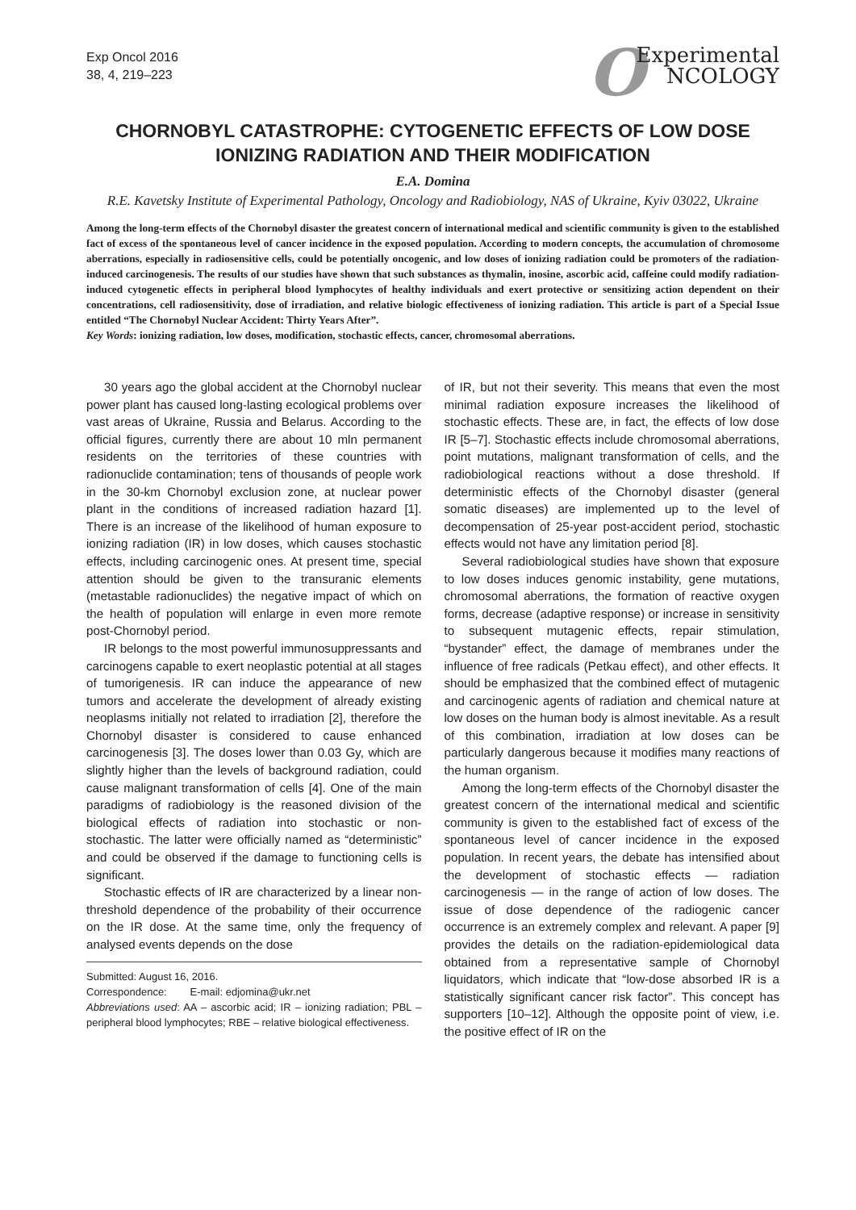Exp Oncol 2016
38, 4, 219–223
OExperimental
NCOLOGY
CHORNOBYL CATASTROPHE: CYTOGENETIC EFFECTS OF LOW DOSE IONIZING RADIATION AND THEIR MODIFICATION
E.A. Domina
R.E. Kavetsky Institute of Experimental Pathology, Oncology and Radiobiology, NAS of Ukraine, Kyiv 03022, Ukraine
Among the long-term effects of the Chornobyl disaster the greatest concern of international medical and scientific community is given to the established fact of excess of the spontaneous level of cancer incidence in the exposed population. According to modern concepts, the accumulation of chromosome aberrations, especially in radiosensitive cells, could be potentially oncogenic, and low doses of ionizing radiation could be promoters of the radiation-induced carcinogenesis. The results of our studies have shown that such substances as thymalin, inosine, ascorbic acid, caffeine could modify radiation-induced cytogenetic effects in peripheral blood lymphocytes of healthy individuals and exert protective or sensitizing action dependent on their concentrations, cell radiosensitivity, dose of irradiation, and relative biologic effectiveness of ionizing radiation. This article is part of a Special Issue entitled “The Chornobyl Nuclear Accident: Thirty Years After”.
Key Words: ionizing radiation, low doses, modification, stochastic effects, cancer, chromosomal aberrations.
30 years ago the global accident at the Chornobyl nuclear power plant has caused long-lasting ecological problems over vast areas of Ukraine, Russia and Belarus. According to the official figures, currently there are about 10 mln permanent residents on the territories of these countries with radionuclide contamination; tens of thousands of people work in the 30-km Chornobyl exclusion zone, at nuclear power plant in the conditions of increased radiation hazard [1]. There is an increase of the likelihood of human exposure to ionizing radiation (IR) in low doses, which causes stochastic effects, including carcinogenic ones. At present time, special attention should be given to the transuranic elements (metastable radionuclides) the negative impact of which on the health of population will enlarge in even more remote post-Chornobyl period.
IR belongs to the most powerful immunosuppressants and carcinogens capable to exert neoplastic potential at all stages of tumorigenesis. IR can induce the appearance of new tumors and accelerate the development of already existing neoplasms initially not related to irradiation [2], therefore the Chornobyl disaster is considered to cause enhanced carcinogenesis [3]. The doses lower than 0.03 Gy, which are slightly higher than the levels of background radiation, could cause malignant transformation of cells [4]. One of the main paradigms of radiobiology is the reasoned division of the biological effects of radiation into stochastic or non-stochastic. The latter were officially named as “deterministic” and could be observed if the damage to functioning cells is significant.
Stochastic effects of IR are characterized by a linear non-threshold dependence of the probability of their occurrence on the IR dose. At the same time, only the frequency of analysed events depends on the dose
Submitted: August 16, 2016.
Correspondence: E-mail: edjomina@ukr.net
Abbreviations used: AA – ascorbic acid; IR – ionizing radiation; PBL – peripheral blood lymphocytes; RBE – relative biological effectiveness.
of IR, but not their severity. This means that even the most minimal radiation exposure increases the likelihood of stochastic effects. These are, in fact, the effects of low dose IR [5–7]. Stochastic effects include chromosomal aberrations, point mutations, malignant transformation of cells, and the radiobiological reactions without a dose threshold. If deterministic effects of the Chornobyl disaster (general somatic diseases) are implemented up to the level of decompensation of 25-year post-accident period, stochastic effects would not have any limitation period [8].
Several radiobiological studies have shown that exposure to low doses induces genomic instability, gene mutations, chromosomal aberrations, the formation of reactive oxygen forms, decrease (adaptive response) or increase in sensitivity to subsequent mutagenic effects, repair stimulation, “bystander” effect, the damage of membranes under the influence of free radicals (Petkau effect), and other effects. It should be emphasized that the combined effect of mutagenic and carcinogenic agents of radiation and chemical nature at low doses on the human body is almost inevitable. As a result of this combination, irradiation at low doses can be particularly dangerous because it modifies many reactions of the human organism.
Among the long-term effects of the Chornobyl disaster the greatest concern of the international medical and scientific community is given to the established fact of excess of the spontaneous level of cancer incidence in the exposed population. In recent years, the debate has intensified about the development of stochastic effects — radiation carcinogenesis — in the range of action of low doses. The issue of dose dependence of the radiogenic cancer occurrence is an extremely complex and relevant. A paper [9] provides the details on the radiation-epidemiological data obtained from a representative sample of Chornobyl liquidators, which indicate that “low-dose absorbed IR is a statistically significant cancer risk factor”. This concept has supporters [10–12]. Although the opposite point of view, i.e. the positive effect of IR on the